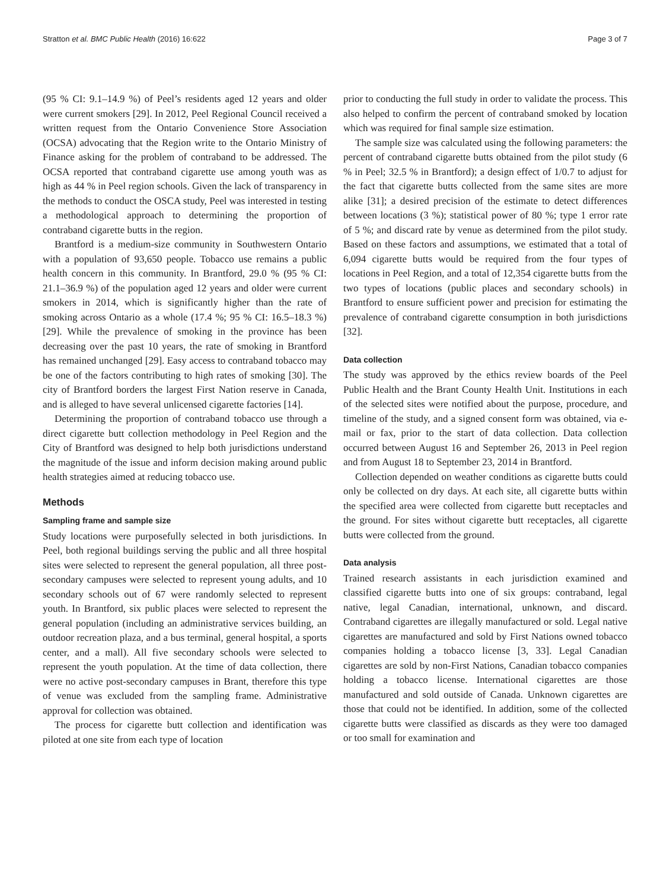Stratton et al. BMC Public Health (2016) 16:622 Page 3 of 7
(95 % CI: 9.1–14.9 %) of Peel’s residents aged 12 years and older were current smokers [29]. In 2012, Peel Regional Council received a written request from the Ontario Convenience Store Association (OCSA) advocating that the Region write to the Ontario Ministry of Finance asking for the problem of contraband to be addressed. The OCSA reported that contraband cigarette use among youth was as high as 44 % in Peel region schools. Given the lack of transparency in the methods to conduct the OSCA study, Peel was interested in testing a methodological approach to determining the proportion of contraband cigarette butts in the region.
Brantford is a medium-size community in Southwestern Ontario with a population of 93,650 people. Tobacco use remains a public health concern in this community. In Brantford, 29.0 % (95 % CI: 21.1–36.9 %) of the population aged 12 years and older were current smokers in 2014, which is significantly higher than the rate of smoking across Ontario as a whole (17.4 %; 95 % CI: 16.5–18.3 %) [29]. While the prevalence of smoking in the province has been decreasing over the past 10 years, the rate of smoking in Brantford has remained unchanged [29]. Easy access to contraband tobacco may be one of the factors contributing to high rates of smoking [30]. The city of Brantford borders the largest First Nation reserve in Canada, and is alleged to have several unlicensed cigarette factories [14].
Determining the proportion of contraband tobacco use through a direct cigarette butt collection methodology in Peel Region and the City of Brantford was designed to help both jurisdictions understand the magnitude of the issue and inform decision making around public health strategies aimed at reducing tobacco use.
Methods
Sampling frame and sample size
Study locations were purposefully selected in both jurisdictions. In Peel, both regional buildings serving the public and all three hospital sites were selected to represent the general population, all three post-secondary campuses were selected to represent young adults, and 10 secondary schools out of 67 were randomly selected to represent youth. In Brantford, six public places were selected to represent the general population (including an administrative services building, an outdoor recreation plaza, and a bus terminal, general hospital, a sports center, and a mall). All five secondary schools were selected to represent the youth population. At the time of data collection, there were no active post-secondary campuses in Brant, therefore this type of venue was excluded from the sampling frame. Administrative approval for collection was obtained.
The process for cigarette butt collection and identification was piloted at one site from each type of location
prior to conducting the full study in order to validate the process. This also helped to confirm the percent of contraband smoked by location which was required for final sample size estimation.
The sample size was calculated using the following parameters: the percent of contraband cigarette butts obtained from the pilot study (6 % in Peel; 32.5 % in Brantford); a design effect of 1/0.7 to adjust for the fact that cigarette butts collected from the same sites are more alike [31]; a desired precision of the estimate to detect differences between locations (3 %); statistical power of 80 %; type 1 error rate of 5 %; and discard rate by venue as determined from the pilot study. Based on these factors and assumptions, we estimated that a total of 6,094 cigarette butts would be required from the four types of locations in Peel Region, and a total of 12,354 cigarette butts from the two types of locations (public places and secondary schools) in Brantford to ensure sufficient power and precision for estimating the prevalence of contraband cigarette consumption in both jurisdictions [32].
Data collection
The study was approved by the ethics review boards of the Peel Public Health and the Brant County Health Unit. Institutions in each of the selected sites were notified about the purpose, procedure, and timeline of the study, and a signed consent form was obtained, via e-mail or fax, prior to the start of data collection. Data collection occurred between August 16 and September 26, 2013 in Peel region and from August 18 to September 23, 2014 in Brantford.
Collection depended on weather conditions as cigarette butts could only be collected on dry days. At each site, all cigarette butts within the specified area were collected from cigarette butt receptacles and the ground. For sites without cigarette butt receptacles, all cigarette butts were collected from the ground.
Data analysis
Trained research assistants in each jurisdiction examined and classified cigarette butts into one of six groups: contraband, legal native, legal Canadian, international, unknown, and discard. Contraband cigarettes are illegally manufactured or sold. Legal native cigarettes are manufactured and sold by First Nations owned tobacco companies holding a tobacco license [3, 33]. Legal Canadian cigarettes are sold by non-First Nations, Canadian tobacco companies holding a tobacco license. International cigarettes are those manufactured and sold outside of Canada. Unknown cigarettes are those that could not be identified. In addition, some of the collected cigarette butts were classified as discards as they were too damaged or too small for examination and